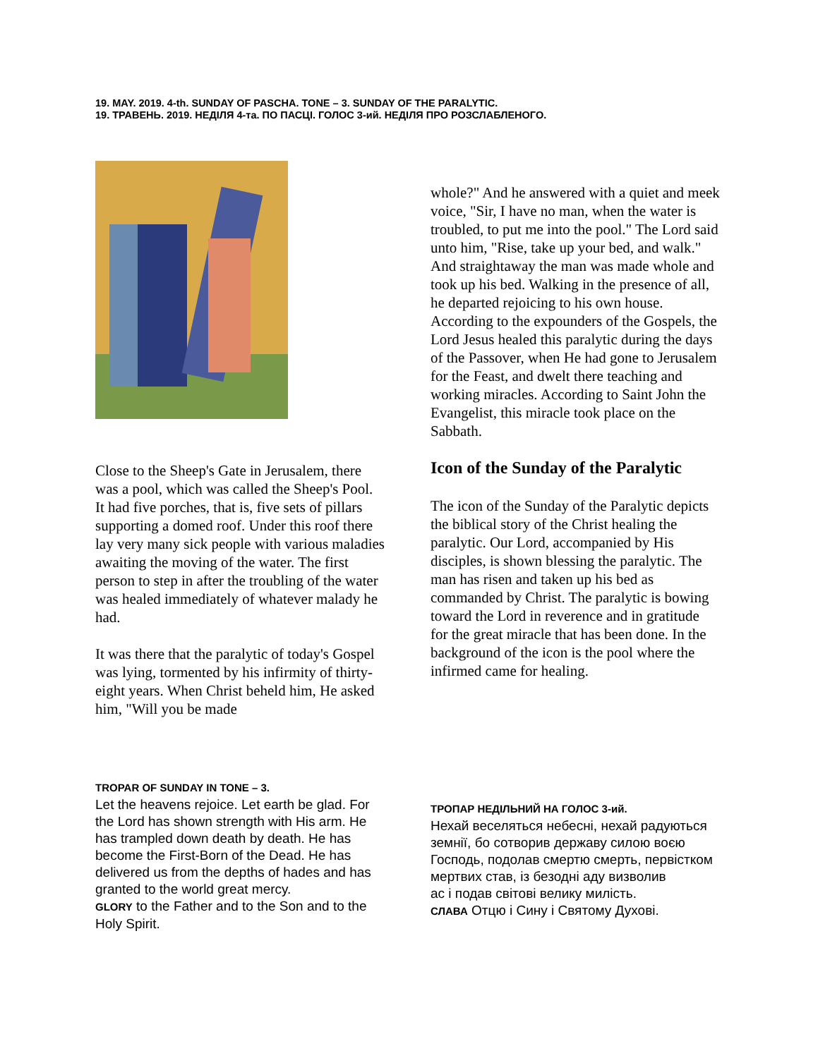19. MAY. 2019. 4-th. SUNDAY OF PASCHA. TONE – 3. SUNDAY OF THE PARALYTIC.
19. ТРАВЕНЬ. 2019. НЕДІЛЯ 4-та. ПО ПАСЦІ. ГОЛОС 3-ий. НЕДІЛЯ ПРО РОЗСЛАБЛЕНОГО.
Close to the Sheep's Gate in Jerusalem, there was a pool, which was called the Sheep's Pool. It had five porches, that is, five sets of pillars supporting a domed roof. Under this roof there lay very many sick people with various maladies awaiting the moving of the water. The first person to step in after the troubling of the water was healed immediately of whatever malady he had.
It was there that the paralytic of today's Gospel was lying, tormented by his infirmity of thirty-eight years. When Christ beheld him, He asked him, "Will you be made
whole?" And he answered with a quiet and meek voice, "Sir, I have no man, when the water is troubled, to put me into the pool." The Lord said unto him, "Rise, take up your bed, and walk." And straightaway the man was made whole and took up his bed. Walking in the presence of all, he departed rejoicing to his own house. According to the expounders of the Gospels, the Lord Jesus healed this paralytic during the days of the Passover, when He had gone to Jerusalem for the Feast, and dwelt there teaching and working miracles. According to Saint John the Evangelist, this miracle took place on the Sabbath.
Icon of the Sunday of the Paralytic
The icon of the Sunday of the Paralytic depicts the biblical story of the Christ healing the paralytic. Our Lord, accompanied by His disciples, is shown blessing the paralytic. The man has risen and taken up his bed as commanded by Christ. The paralytic is bowing toward the Lord in reverence and in gratitude for the great miracle that has been done. In the background of the icon is the pool where the infirmed came for healing.
TROPAR OF SUNDAY IN TONE – 3.
Let the heavens rejoice. Let earth be glad. For the Lord has shown strength with His arm. He has trampled down death by death. He has become the First-Born of the Dead. He has delivered us from the depths of hades and has granted to the world great mercy.
GLORY to the Father and to the Son and to the Holy Spirit.
ТРОПАР НЕДІЛЬНИЙ НА ГОЛОС 3-ий.
Нехай веселяться небесні, нехай радуються земнії, бо сотворив державу силою воєю Господь, подолав смертю смерть, первістком мертвих став, із безодні аду визволив
ас і подав світові велику милість.
СЛАВА Отцю і Сину і Святому Духові.